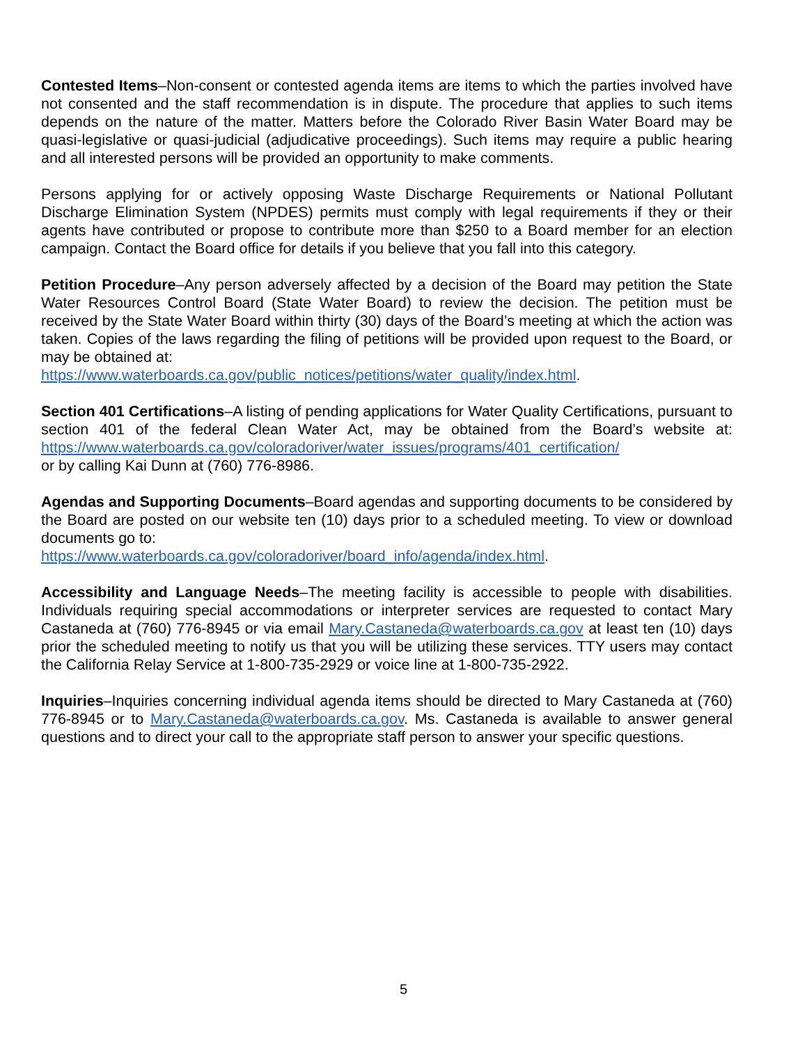Contested Items–Non-consent or contested agenda items are items to which the parties involved have not consented and the staff recommendation is in dispute. The procedure that applies to such items depends on the nature of the matter. Matters before the Colorado River Basin Water Board may be quasi-legislative or quasi-judicial (adjudicative proceedings). Such items may require a public hearing and all interested persons will be provided an opportunity to make comments.
Persons applying for or actively opposing Waste Discharge Requirements or National Pollutant Discharge Elimination System (NPDES) permits must comply with legal requirements if they or their agents have contributed or propose to contribute more than $250 to a Board member for an election campaign. Contact the Board office for details if you believe that you fall into this category.
Petition Procedure–Any person adversely affected by a decision of the Board may petition the State Water Resources Control Board (State Water Board) to review the decision. The petition must be received by the State Water Board within thirty (30) days of the Board’s meeting at which the action was taken. Copies of the laws regarding the filing of petitions will be provided upon request to the Board, or may be obtained at:
https://www.waterboards.ca.gov/public_notices/petitions/water_quality/index.html.
Section 401 Certifications–A listing of pending applications for Water Quality Certifications, pursuant to section 401 of the federal Clean Water Act, may be obtained from the Board’s website at: https://www.waterboards.ca.gov/coloradoriver/water_issues/programs/401_certification/
or by calling Kai Dunn at (760) 776-8986.
Agendas and Supporting Documents–Board agendas and supporting documents to be considered by the Board are posted on our website ten (10) days prior to a scheduled meeting. To view or download documents go to:
https://www.waterboards.ca.gov/coloradoriver/board_info/agenda/index.html.
Accessibility and Language Needs–The meeting facility is accessible to people with disabilities. Individuals requiring special accommodations or interpreter services are requested to contact Mary Castaneda at (760) 776-8945 or via email Mary.Castaneda@waterboards.ca.gov at least ten (10) days prior the scheduled meeting to notify us that you will be utilizing these services. TTY users may contact the California Relay Service at 1-800-735-2929 or voice line at 1-800-735-2922.
Inquiries–Inquiries concerning individual agenda items should be directed to Mary Castaneda at (760) 776-8945 or to Mary.Castaneda@waterboards.ca.gov. Ms. Castaneda is available to answer general questions and to direct your call to the appropriate staff person to answer your specific questions.
5